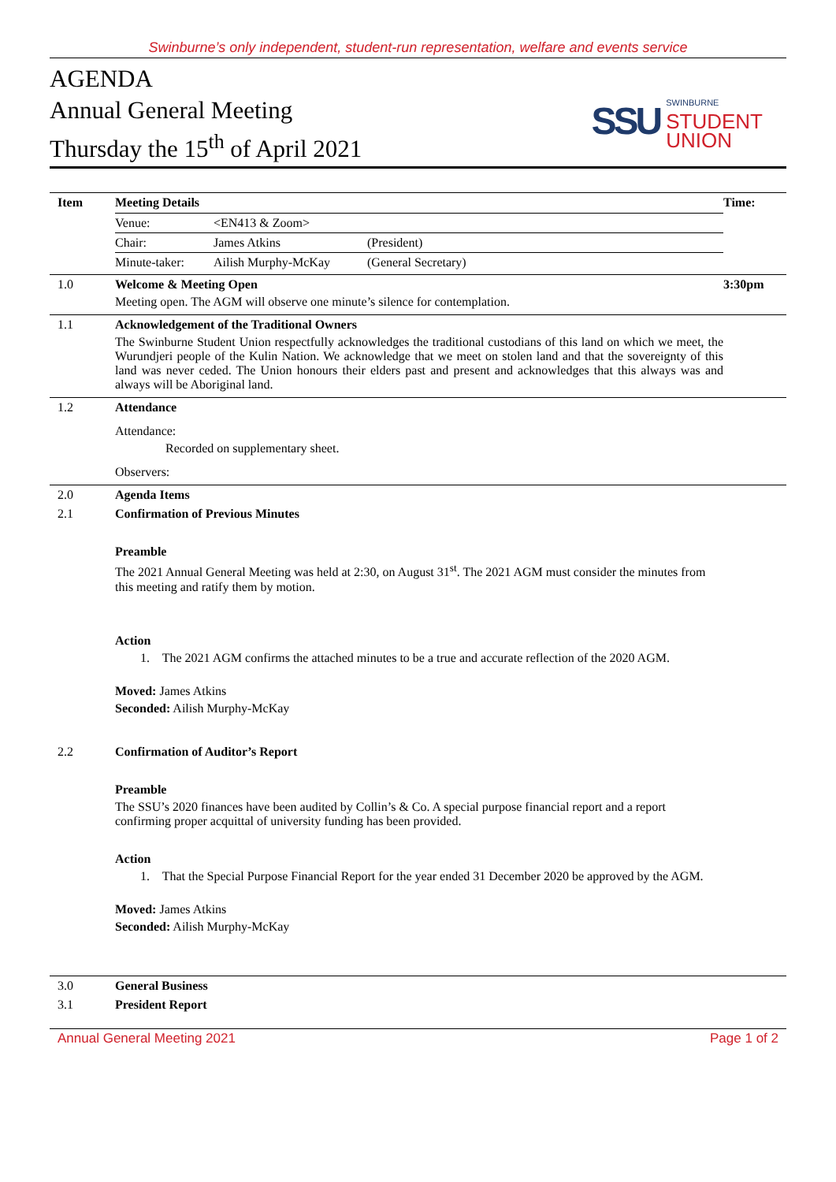Swinburne’s only independent, student-run representation, welfare and events service
AGENDA
Annual General Meeting
Thursday the 15<sup>th</sup> of April 2021
SSU SWINBURNE
STUDENT
UNION
| Item | Meeting Details / Venue: / <EN413 & Zoom> / / / Chair: / James Atkins / (President) / / Minute-taker: / Ailish Murphy-McKay / (General Secretary) / | Time: |
| 1.0 | Welcome & Meeting Open Meeting open. The AGM will observe one minute’s silence for contemplation. | 3:30pm |
| 1.1 | Acknowledgement of the Traditional Owners The Swinburne Student Union respectfully acknowledges the traditional custodians of this land on which we meet, the Wurundjeri people of the Kulin Nation. We acknowledge that we meet on stolen land and that the sovereignty of this land was never ceded. The Union honours their elders past and present and acknowledges that this always was and always will be Aboriginal land. | |
| 1.2 | Attendance Attendance: Recorded on supplementary sheet. Observers: | |
| 2.0 | Agenda Items | |
| 2.1 | Confirmation of Previous Minutes Preamble The 2021 Annual General Meeting was held at 2:30, on August 31<sup>st</sup>. The 2021 AGM must consider the minutes from this meeting and ratify them by motion. Action 1. The 2021 AGM confirms the attached minutes to be a true and accurate reflection of the 2020 AGM. Moved: James Atkins Seconded: Ailish Murphy-McKay | |
| 2.2 | Confirmation of Auditor’s Report Preamble The SSU’s 2020 finances have been audited by Collin’s & Co. A special purpose financial report and a report confirming proper acquittal of university funding has been provided. Action 1. That the Special Purpose Financial Report for the year ended 31 December 2020 be approved by the AGM. Moved: James Atkins Seconded: Ailish Murphy-McKay | |
| 3.0 | General Business | |
| 3.1 | President Report | |
Annual General Meeting 2021 Page 1 of 2